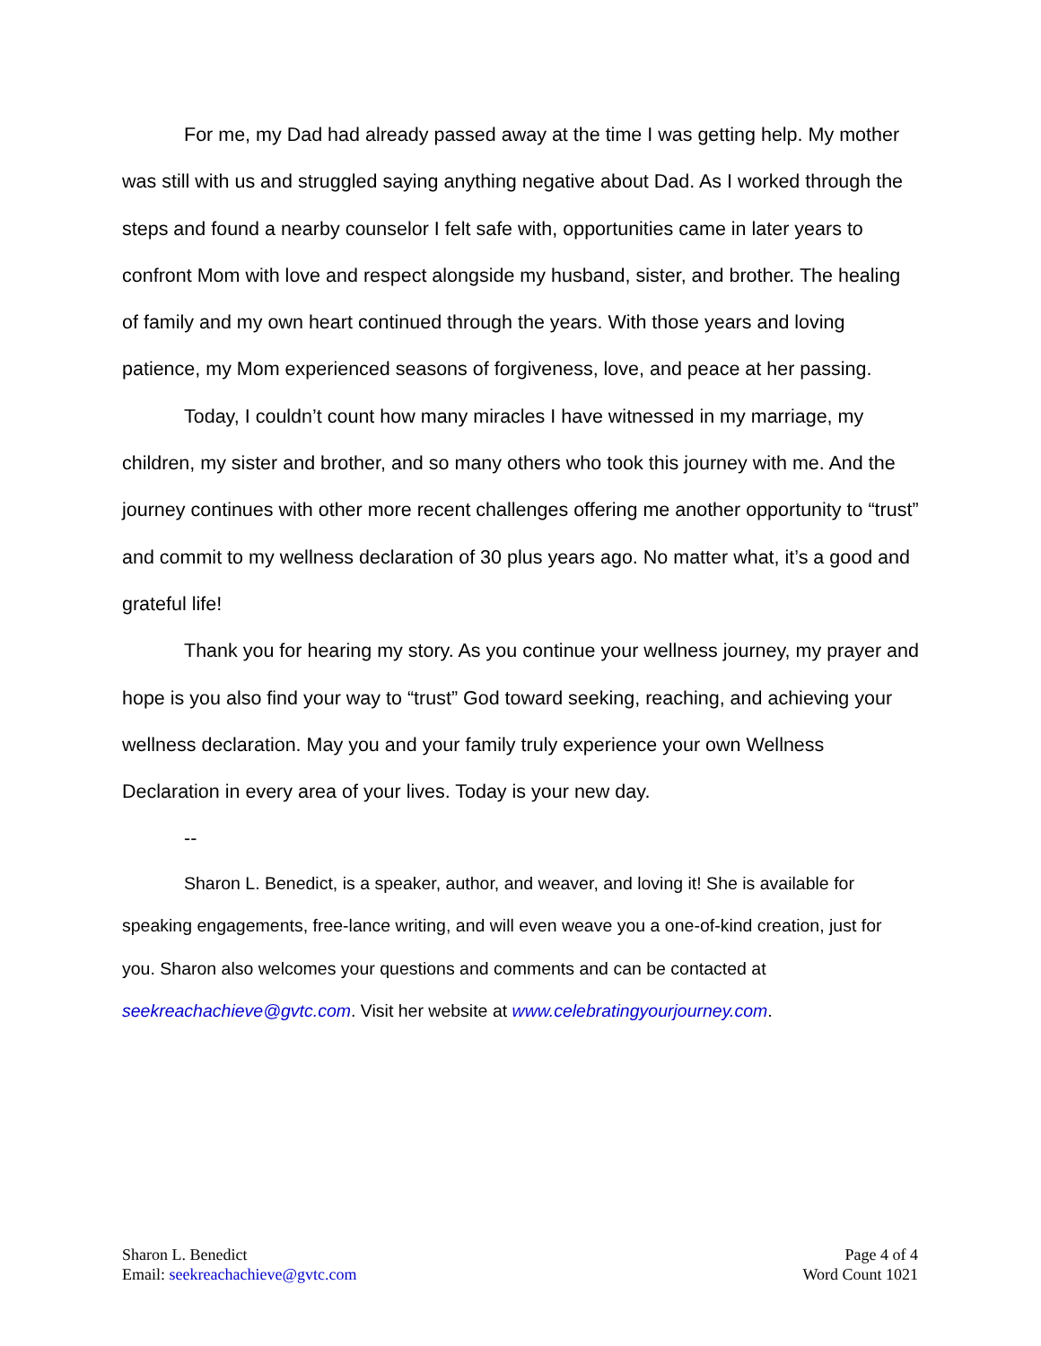For me, my Dad had already passed away at the time I was getting help. My mother was still with us and struggled saying anything negative about Dad. As I worked through the steps and found a nearby counselor I felt safe with, opportunities came in later years to confront Mom with love and respect alongside my husband, sister, and brother. The healing of family and my own heart continued through the years. With those years and loving patience, my Mom experienced seasons of forgiveness, love, and peace at her passing.
Today, I couldn’t count how many miracles I have witnessed in my marriage, my children, my sister and brother, and so many others who took this journey with me. And the journey continues with other more recent challenges offering me another opportunity to “trust” and commit to my wellness declaration of 30 plus years ago. No matter what, it’s a good and grateful life!
Thank you for hearing my story. As you continue your wellness journey, my prayer and hope is you also find your way to “trust” God toward seeking, reaching, and achieving your wellness declaration. May you and your family truly experience your own Wellness Declaration in every area of your lives. Today is your new day.
--
Sharon L. Benedict, is a speaker, author, and weaver, and loving it! She is available for speaking engagements, free-lance writing, and will even weave you a one-of-kind creation, just for you. Sharon also welcomes your questions and comments and can be contacted at seekreachachieve@gvtc.com. Visit her website at www.celebratingyourjourney.com.
Sharon L. Benedict
Email: seekreachachieve@gvtc.com
Page 4 of 4
Word Count 1021